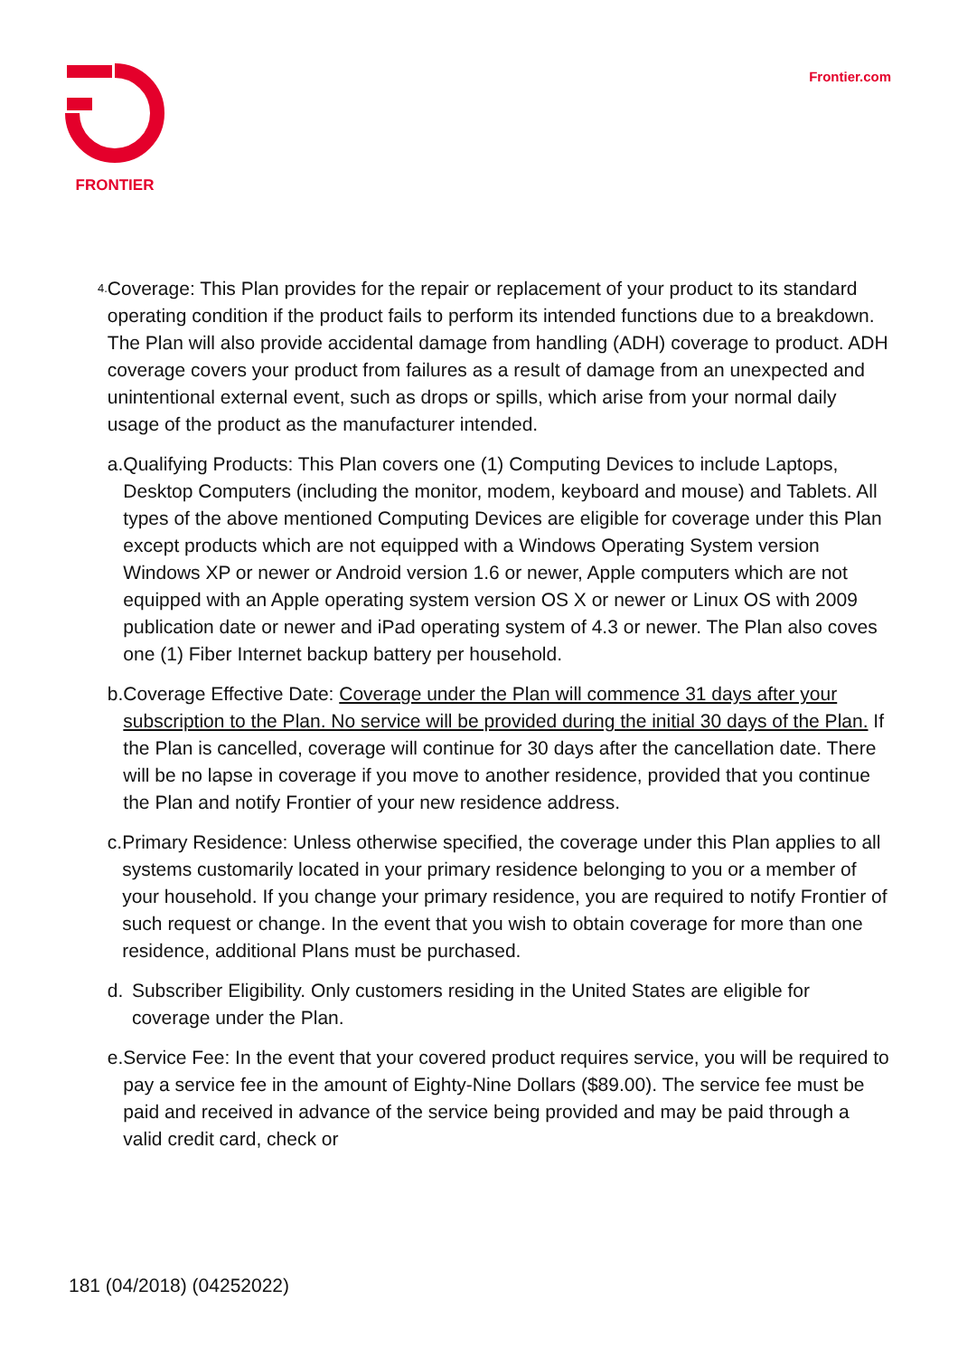FRONTIER Frontier.com
4.
Coverage: This Plan provides for the repair or replacement of your product to its standard operating condition if the product fails to perform its intended functions due to a breakdown. The Plan will also provide accidental damage from handling (ADH) coverage to product. ADH coverage covers your product from failures as a result of damage from an unexpected and unintentional external event, such as drops or spills, which arise from your normal daily usage of the product as the manufacturer intended.
a. Qualifying Products: This Plan covers one (1) Computing Devices to include Laptops, Desktop Computers (including the monitor, modem, keyboard and mouse) and Tablets. All types of the above mentioned Computing Devices are eligible for coverage under this Plan except products which are not equipped with a Windows Operating System version Windows XP or newer or Android version 1.6 or newer, Apple computers which are not equipped with an Apple operating system version OS X or newer or Linux OS with 2009 publication date or newer and iPad operating system of 4.3 or newer. The Plan also coves one (1) Fiber Internet backup battery per household.
b. Coverage Effective Date: Coverage under the Plan will commence 31 days after your subscription to the Plan. No service will be provided during the initial 30 days of the Plan. If the Plan is cancelled, coverage will continue for 30 days after the cancellation date. There will be no lapse in coverage if you move to another residence, provided that you continue the Plan and notify Frontier of your new residence address.
c. Primary Residence: Unless otherwise specified, the coverage under this Plan applies to all systems customarily located in your primary residence belonging to you or a member of your household. If you change your primary residence, you are required to notify Frontier of such request or change. In the event that you wish to obtain coverage for more than one residence, additional Plans must be purchased.
d. Subscriber Eligibility. Only customers residing in the United States are eligible for coverage under the Plan.
e. Service Fee: In the event that your covered product requires service, you will be required to pay a service fee in the amount of Eighty-Nine Dollars ($89.00). The service fee must be paid and received in advance of the service being provided and may be paid through a valid credit card, check or
181 (04/2018) (04252022)